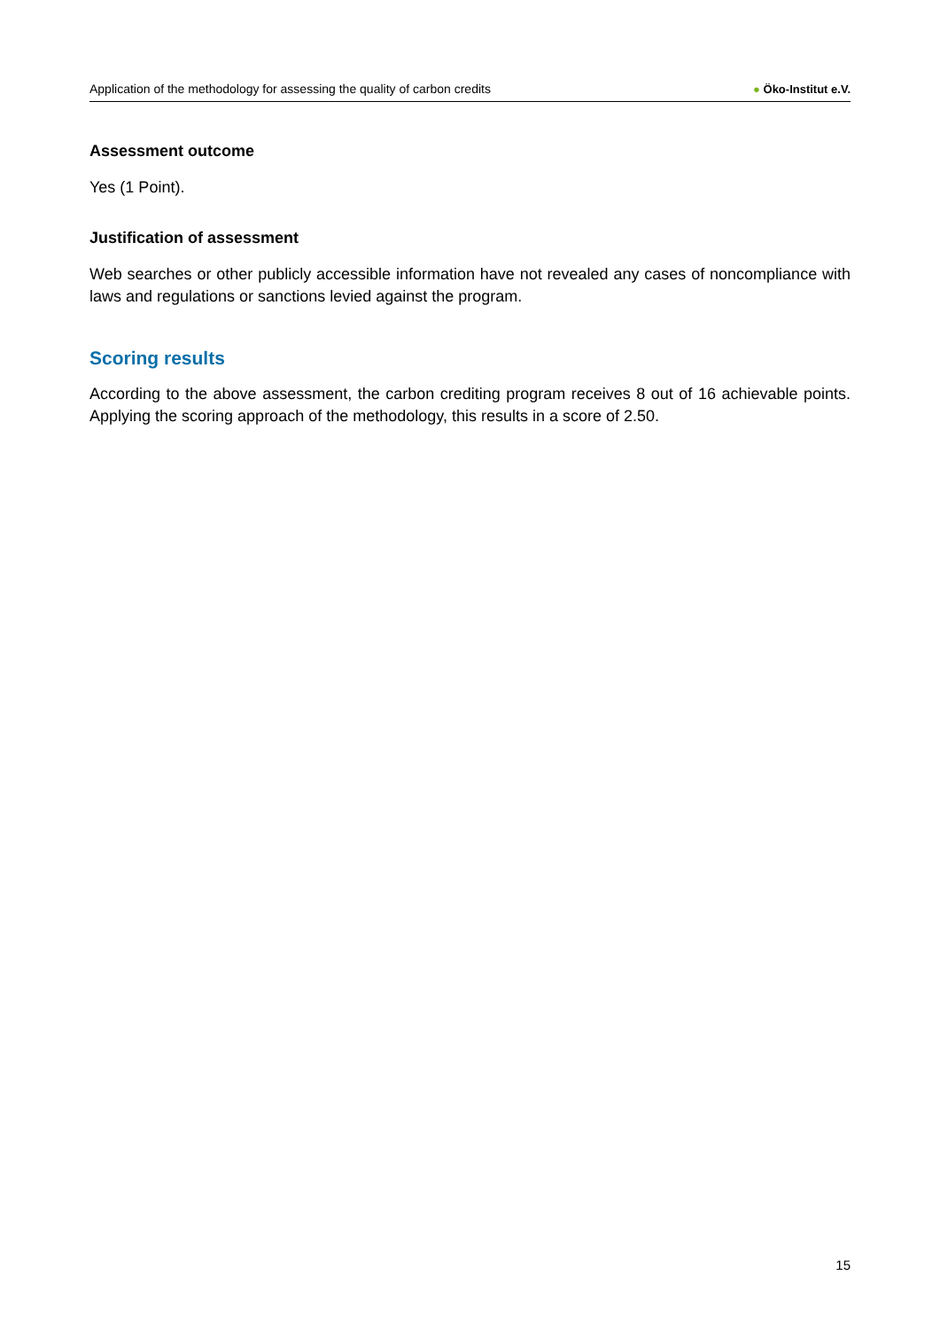Application of the methodology for assessing the quality of carbon credits
● Öko-Institut e.V.
Assessment outcome
Yes (1 Point).
Justification of assessment
Web searches or other publicly accessible information have not revealed any cases of noncompliance with laws and regulations or sanctions levied against the program.
Scoring results
According to the above assessment, the carbon crediting program receives 8 out of 16 achievable points. Applying the scoring approach of the methodology, this results in a score of 2.50.
15